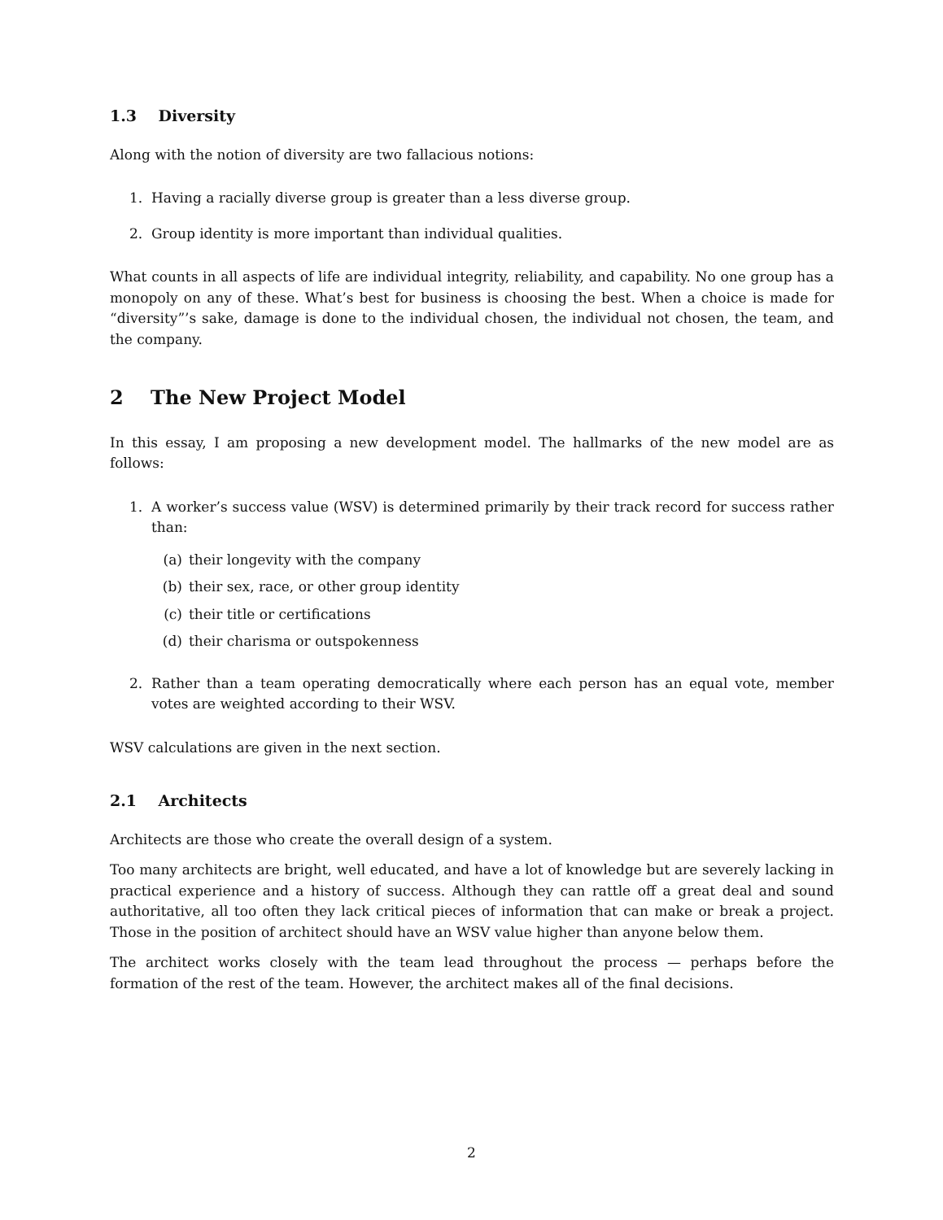1.3 Diversity
Along with the notion of diversity are two fallacious notions:
1. Having a racially diverse group is greater than a less diverse group.
2. Group identity is more important than individual qualities.
What counts in all aspects of life are individual integrity, reliability, and capability. No one group has a monopoly on any of these. What’s best for business is choosing the best. When a choice is made for “diversity”’s sake, damage is done to the individual chosen, the individual not chosen, the team, and the company.
2 The New Project Model
In this essay, I am proposing a new development model. The hallmarks of the new model are as follows:
1. A worker’s success value (WSV) is determined primarily by their track record for success rather than:
(a) their longevity with the company
(b) their sex, race, or other group identity
(c) their title or certifications
(d) their charisma or outspokenness
2. Rather than a team operating democratically where each person has an equal vote, member votes are weighted according to their WSV.
WSV calculations are given in the next section.
2.1 Architects
Architects are those who create the overall design of a system.
Too many architects are bright, well educated, and have a lot of knowledge but are severely lacking in practical experience and a history of success. Although they can rattle off a great deal and sound authoritative, all too often they lack critical pieces of information that can make or break a project. Those in the position of architect should have an WSV value higher than anyone below them.
The architect works closely with the team lead throughout the process — perhaps before the formation of the rest of the team. However, the architect makes all of the final decisions.
2